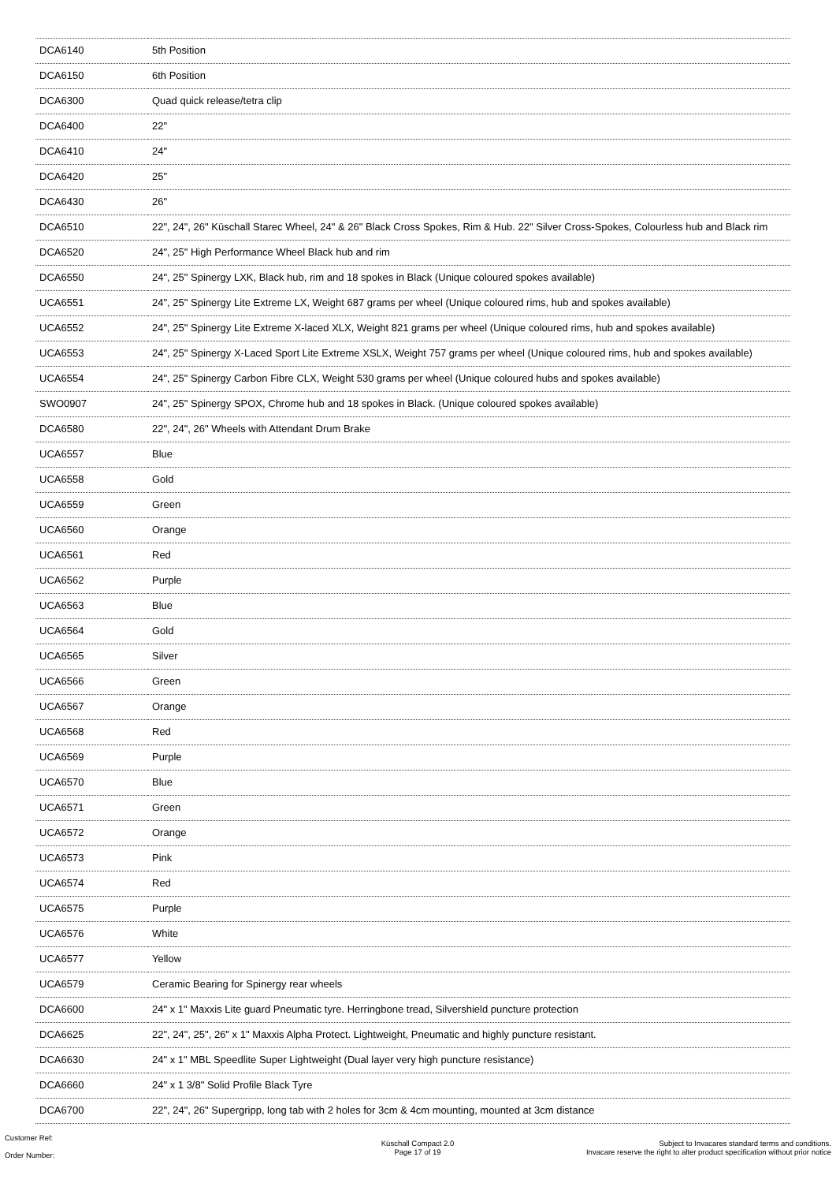| DCA6140 | 5th Position |
| DCA6150 | 6th Position |
| DCA6300 | Quad quick release/tetra clip |
| DCA6400 | 22" |
| DCA6410 | 24" |
| DCA6420 | 25" |
| DCA6430 | 26" |
| DCA6510 | 22", 24", 26" Küschall Starec Wheel, 24" & 26" Black Cross Spokes, Rim & Hub. 22" Silver Cross-Spokes, Colourless hub and Black rim |
| DCA6520 | 24", 25" High Performance Wheel Black hub and rim |
| DCA6550 | 24", 25" Spinergy LXK, Black hub, rim and 18 spokes in Black (Unique coloured spokes available) |
| UCA6551 | 24", 25" Spinergy Lite Extreme LX, Weight 687 grams per wheel (Unique coloured rims, hub and spokes available) |
| UCA6552 | 24", 25" Spinergy Lite Extreme X-laced XLX, Weight 821 grams per wheel (Unique coloured rims, hub and spokes available) |
| UCA6553 | 24", 25" Spinergy X-Laced Sport Lite Extreme XSLX, Weight 757 grams per wheel (Unique coloured rims, hub and spokes available) |
| UCA6554 | 24", 25" Spinergy Carbon Fibre CLX, Weight 530 grams per wheel (Unique coloured hubs and spokes available) |
| SWO0907 | 24", 25" Spinergy SPOX, Chrome hub and 18 spokes in Black. (Unique coloured spokes available) |
| DCA6580 | 22", 24", 26" Wheels with Attendant Drum Brake |
| UCA6557 | Blue |
| UCA6558 | Gold |
| UCA6559 | Green |
| UCA6560 | Orange |
| UCA6561 | Red |
| UCA6562 | Purple |
| UCA6563 | Blue |
| UCA6564 | Gold |
| UCA6565 | Silver |
| UCA6566 | Green |
| UCA6567 | Orange |
| UCA6568 | Red |
| UCA6569 | Purple |
| UCA6570 | Blue |
| UCA6571 | Green |
| UCA6572 | Orange |
| UCA6573 | Pink |
| UCA6574 | Red |
| UCA6575 | Purple |
| UCA6576 | White |
| UCA6577 | Yellow |
| UCA6579 | Ceramic Bearing for Spinergy rear wheels |
| DCA6600 | 24" x 1" Maxxis Lite guard Pneumatic tyre. Herringbone tread, Silvershield puncture protection |
| DCA6625 | 22", 24", 25", 26" x 1" Maxxis Alpha Protect. Lightweight, Pneumatic and highly puncture resistant. |
| DCA6630 | 24" x 1" MBL Speedlite Super Lightweight (Dual layer very high puncture resistance) |
| DCA6660 | 24" x 1 3/8" Solid Profile Black Tyre |
| DCA6700 | 22", 24", 26" Supergripp, long tab with 2 holes for 3cm & 4cm mounting, mounted at 3cm distance |
Customer Ref:
Order Number:
Küschall Compact 2.0
Page 17 of 19
Subject to Invacares standard terms and conditions.
Invacare reserve the right to alter product specification without prior notice